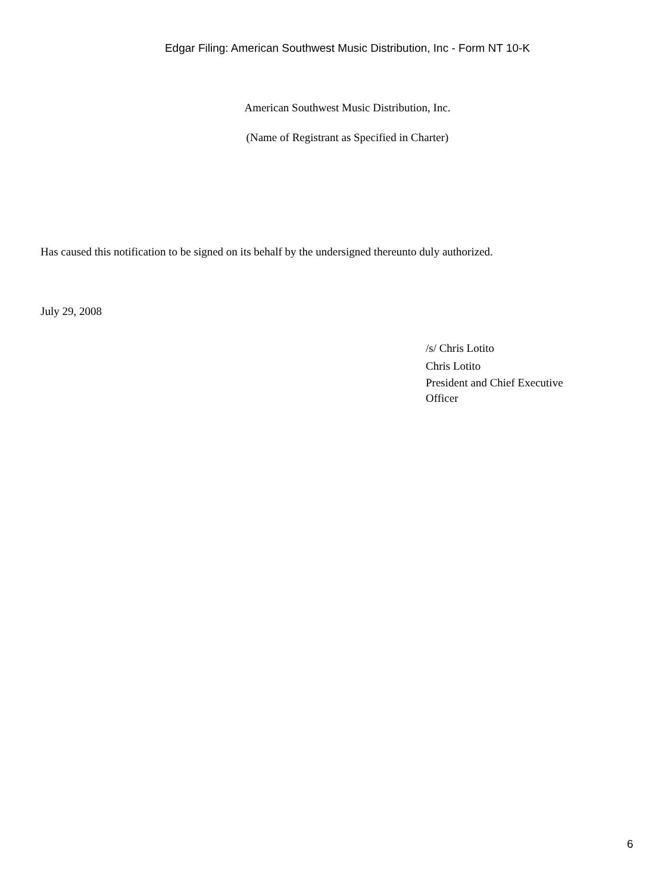Edgar Filing: American Southwest Music Distribution, Inc - Form NT 10-K
American Southwest Music Distribution, Inc.
(Name of Registrant as Specified in Charter)
Has caused this notification to be signed on its behalf by the undersigned thereunto duly authorized.
July 29, 2008
/s/ Chris Lotito
Chris Lotito
President and Chief Executive Officer
6